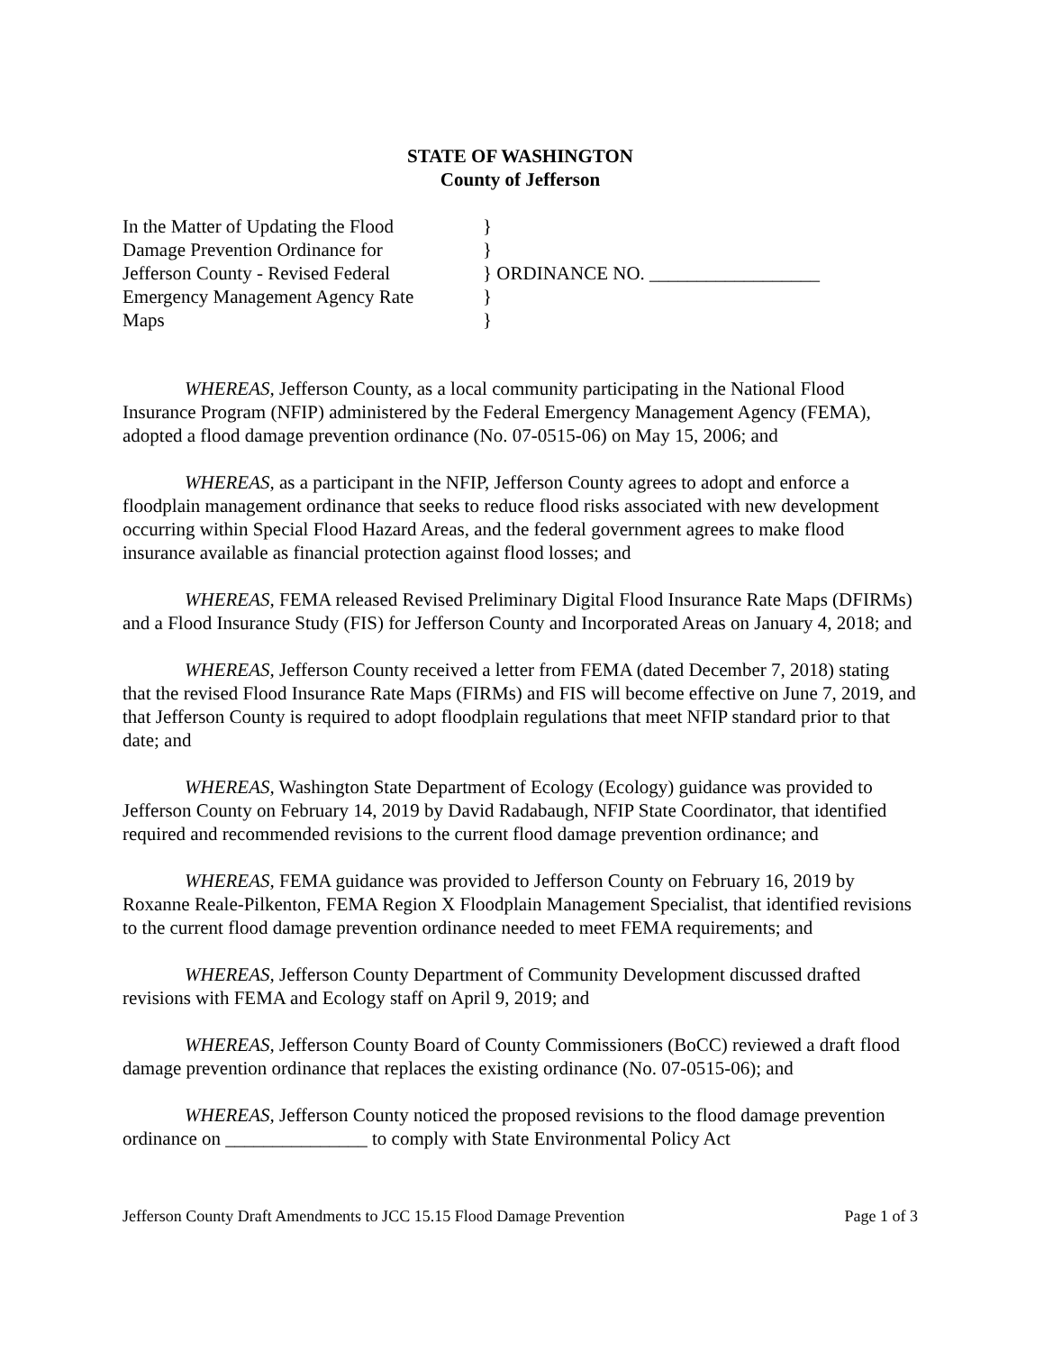STATE OF WASHINGTON
County of Jefferson
In the Matter of Updating the Flood
Damage Prevention Ordinance for
Jefferson County - Revised Federal
Emergency Management Agency Rate
Maps
}
}
} ORDINANCE NO. __________________
}
}
WHEREAS, Jefferson County, as a local community participating in the National Flood Insurance Program (NFIP) administered by the Federal Emergency Management Agency (FEMA), adopted a flood damage prevention ordinance (No. 07-0515-06) on May 15, 2006; and
WHEREAS, as a participant in the NFIP, Jefferson County agrees to adopt and enforce a floodplain management ordinance that seeks to reduce flood risks associated with new development occurring within Special Flood Hazard Areas, and the federal government agrees to make flood insurance available as financial protection against flood losses; and
WHEREAS, FEMA released Revised Preliminary Digital Flood Insurance Rate Maps (DFIRMs) and a Flood Insurance Study (FIS) for Jefferson County and Incorporated Areas on January 4, 2018; and
WHEREAS, Jefferson County received a letter from FEMA (dated December 7, 2018) stating that the revised Flood Insurance Rate Maps (FIRMs) and FIS will become effective on June 7, 2019, and that Jefferson County is required to adopt floodplain regulations that meet NFIP standard prior to that date; and
WHEREAS, Washington State Department of Ecology (Ecology) guidance was provided to Jefferson County on February 14, 2019 by David Radabaugh, NFIP State Coordinator, that identified required and recommended revisions to the current flood damage prevention ordinance; and
WHEREAS, FEMA guidance was provided to Jefferson County on February 16, 2019 by Roxanne Reale-Pilkenton, FEMA Region X Floodplain Management Specialist, that identified revisions to the current flood damage prevention ordinance needed to meet FEMA requirements; and
WHEREAS, Jefferson County Department of Community Development discussed drafted revisions with FEMA and Ecology staff on April 9, 2019; and
WHEREAS, Jefferson County Board of County Commissioners (BoCC) reviewed a draft flood damage prevention ordinance that replaces the existing ordinance (No. 07-0515-06); and
WHEREAS, Jefferson County noticed the proposed revisions to the flood damage prevention ordinance on _______________ to comply with State Environmental Policy Act
Jefferson County Draft Amendments to JCC 15.15 Flood Damage Prevention Page 1 of 3